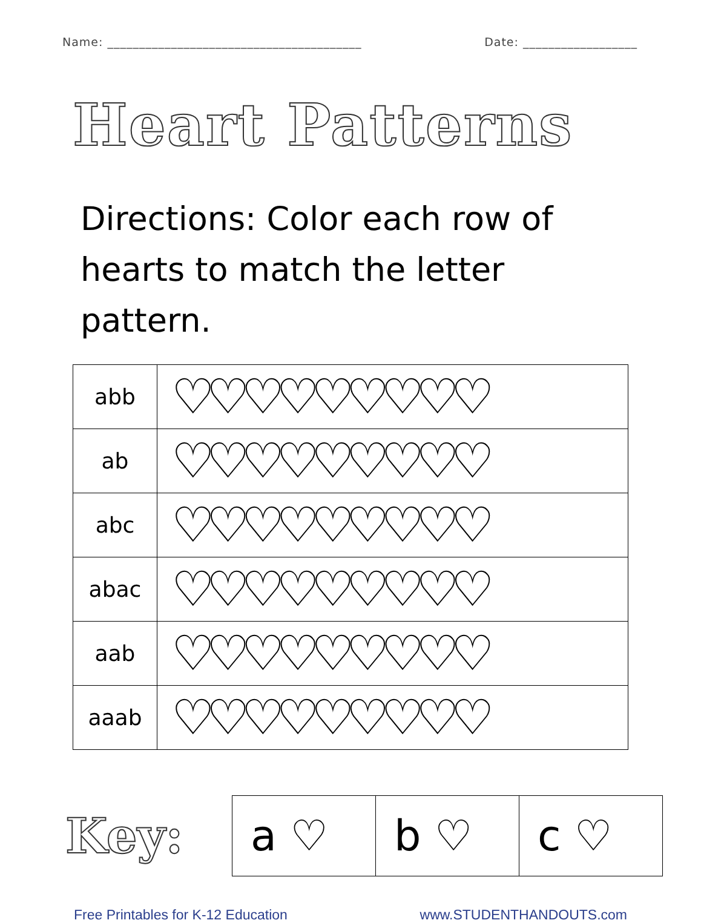Name: ________________________________________ Date: __________________
Heart Patterns
Directions: Color each row of hearts to match the letter pattern.
| abb | ♡♡♡♡♡♡♡♡♡ |
| ab | ♡♡♡♡♡♡♡♡♡ |
| abc | ♡♡♡♡♡♡♡♡♡ |
| abac | ♡♡♡♡♡♡♡♡♡ |
| aab | ♡♡♡♡♡♡♡♡♡ |
| aaab | ♡♡♡♡♡♡♡♡♡ |
Key:
| a ♡ | b ♡ | c ♡ |
Free Printables for K-12 Education www.STUDENTHANDOUTS.com